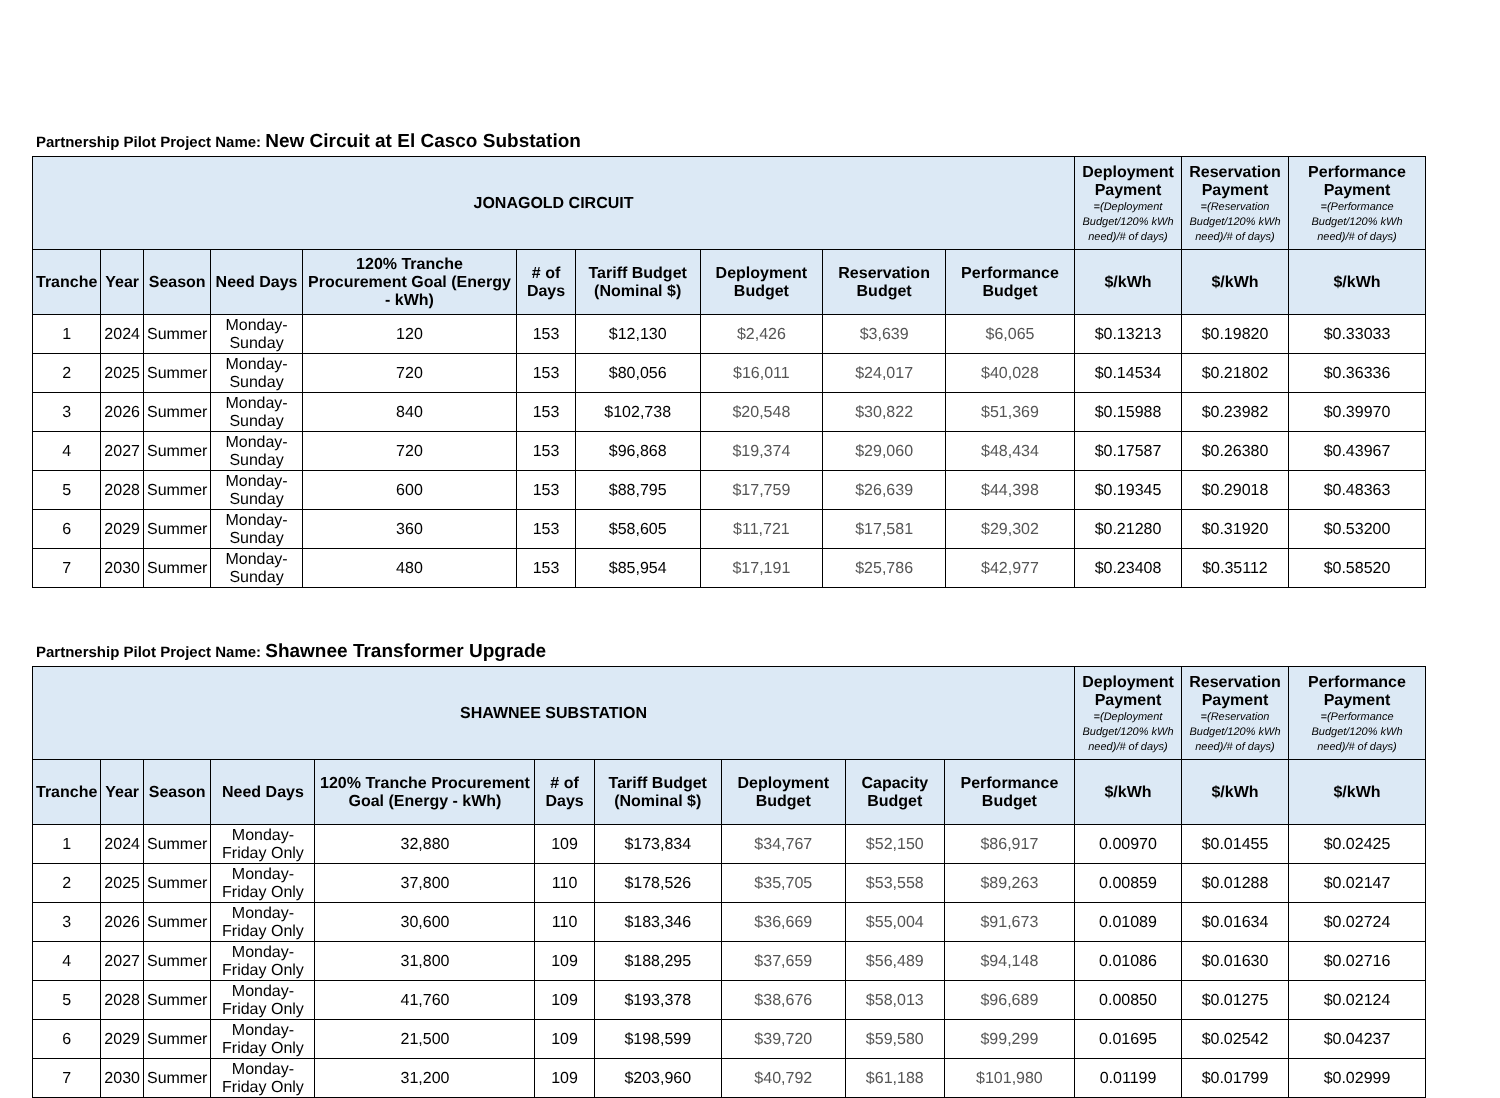Partnership Pilot Project Name: New Circuit at El Casco Substation
| JONAGOLD CIRCUIT | | | | | | | | | | Deployment Payment =(Deployment Budget/120% kWh need)/# of days) | Reservation Payment =(Reservation Budget/120% kWh need)/# of days) | Performance Payment =(Performance Budget/120% kWh need)/# of days) |
| --- | --- | --- | --- | --- | --- | --- | --- | --- | --- | --- | --- | --- |
| Tranche | Year | Season | Need Days | 120% Tranche Procurement Goal (Energy - kWh) | # of Days | Tariff Budget (Nominal $) | Deployment Budget | Reservation Budget | Performance Budget | $/kWh | $/kWh | $/kWh |
| 1 | 2024 | Summer | Monday-Sunday | 120 | 153 | $12,130 | $2,426 | $3,639 | $6,065 | $0.13213 | $0.19820 | $0.33033 |
| 2 | 2025 | Summer | Monday-Sunday | 720 | 153 | $80,056 | $16,011 | $24,017 | $40,028 | $0.14534 | $0.21802 | $0.36336 |
| 3 | 2026 | Summer | Monday-Sunday | 840 | 153 | $102,738 | $20,548 | $30,822 | $51,369 | $0.15988 | $0.23982 | $0.39970 |
| 4 | 2027 | Summer | Monday-Sunday | 720 | 153 | $96,868 | $19,374 | $29,060 | $48,434 | $0.17587 | $0.26380 | $0.43967 |
| 5 | 2028 | Summer | Monday-Sunday | 600 | 153 | $88,795 | $17,759 | $26,639 | $44,398 | $0.19345 | $0.29018 | $0.48363 |
| 6 | 2029 | Summer | Monday-Sunday | 360 | 153 | $58,605 | $11,721 | $17,581 | $29,302 | $0.21280 | $0.31920 | $0.53200 |
| 7 | 2030 | Summer | Monday-Sunday | 480 | 153 | $85,954 | $17,191 | $25,786 | $42,977 | $0.23408 | $0.35112 | $0.58520 |
Partnership Pilot Project Name: Shawnee Transformer Upgrade
| SHAWNEE SUBSTATION | | | | | | | | | | Deployment Payment =(Deployment Budget/120% kWh need)/# of days) | Reservation Payment =(Reservation Budget/120% kWh need)/# of days) | Performance Payment =(Performance Budget/120% kWh need)/# of days) |
| --- | --- | --- | --- | --- | --- | --- | --- | --- | --- | --- | --- | --- |
| Tranche | Year | Season | Need Days | 120% Tranche Procurement Goal (Energy - kWh) | # of Days | Tariff Budget (Nominal $) | Deployment Budget | Capacity Budget | Performance Budget | $/kWh | $/kWh | $/kWh |
| 1 | 2024 | Summer | Monday-Friday Only | 32,880 | 109 | $173,834 | $34,767 | $52,150 | $86,917 | 0.00970 | $0.01455 | $0.02425 |
| 2 | 2025 | Summer | Monday-Friday Only | 37,800 | 110 | $178,526 | $35,705 | $53,558 | $89,263 | 0.00859 | $0.01288 | $0.02147 |
| 3 | 2026 | Summer | Monday-Friday Only | 30,600 | 110 | $183,346 | $36,669 | $55,004 | $91,673 | 0.01089 | $0.01634 | $0.02724 |
| 4 | 2027 | Summer | Monday-Friday Only | 31,800 | 109 | $188,295 | $37,659 | $56,489 | $94,148 | 0.01086 | $0.01630 | $0.02716 |
| 5 | 2028 | Summer | Monday-Friday Only | 41,760 | 109 | $193,378 | $38,676 | $58,013 | $96,689 | 0.00850 | $0.01275 | $0.02124 |
| 6 | 2029 | Summer | Monday-Friday Only | 21,500 | 109 | $198,599 | $39,720 | $59,580 | $99,299 | 0.01695 | $0.02542 | $0.04237 |
| 7 | 2030 | Summer | Monday-Friday Only | 31,200 | 109 | $203,960 | $40,792 | $61,188 | $101,980 | 0.01199 | $0.01799 | $0.02999 |